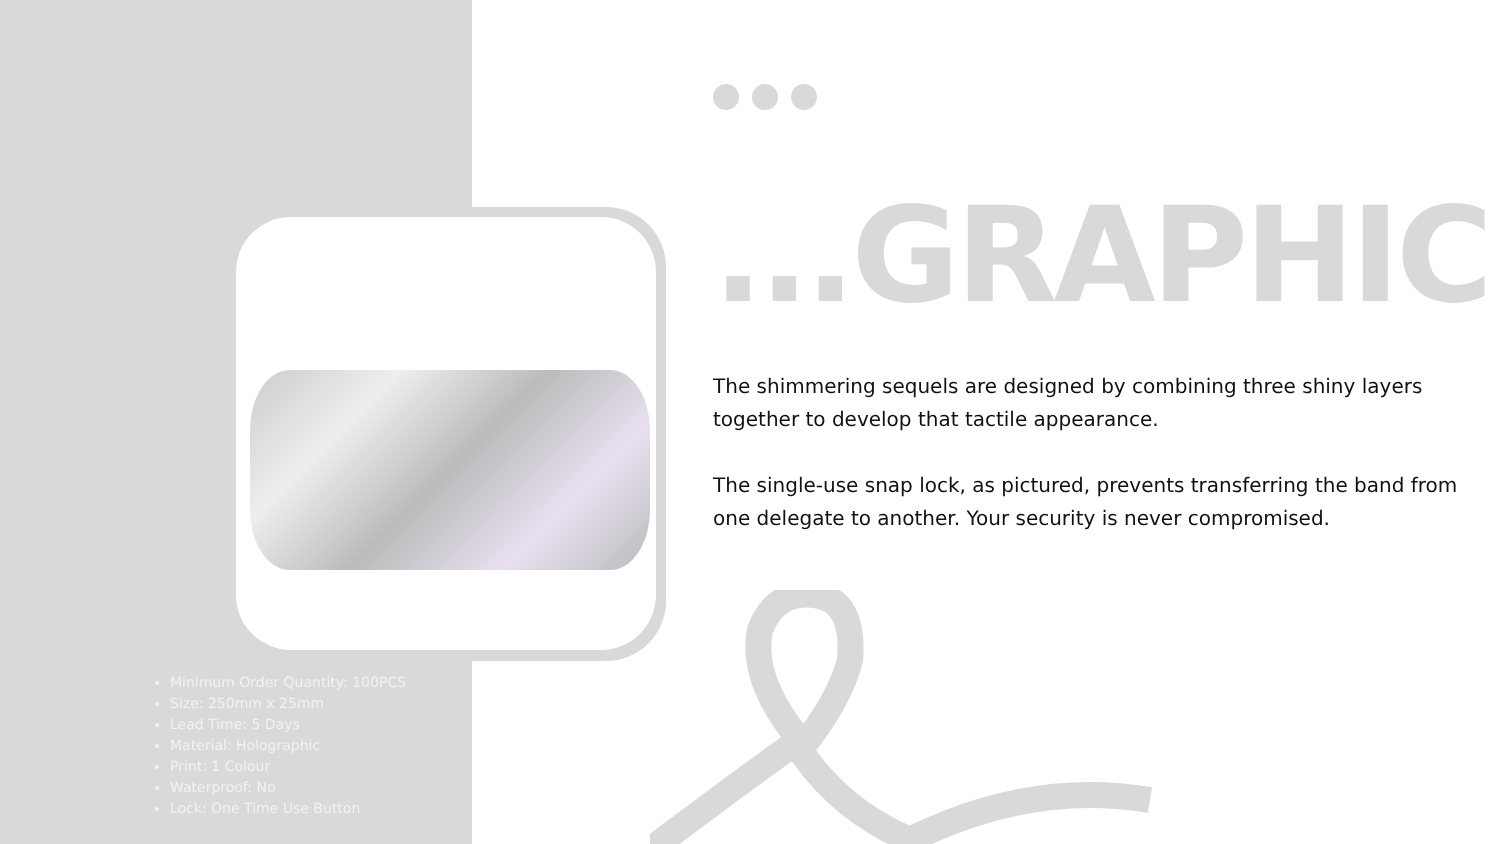...GRAPHIC
The shimmering sequels are designed by combining three shiny layers together to develop that tactile appearance.
The single-use snap lock, as pictured, prevents transferring the band from one delegate to another. Your security is never compromised.
Minimum Order Quantity: 100PCS
Size: 250mm x 25mm
Lead Time: 5 Days
Material: Holographic
Print: 1 Colour
Waterproof: No
Lock: One Time Use Button